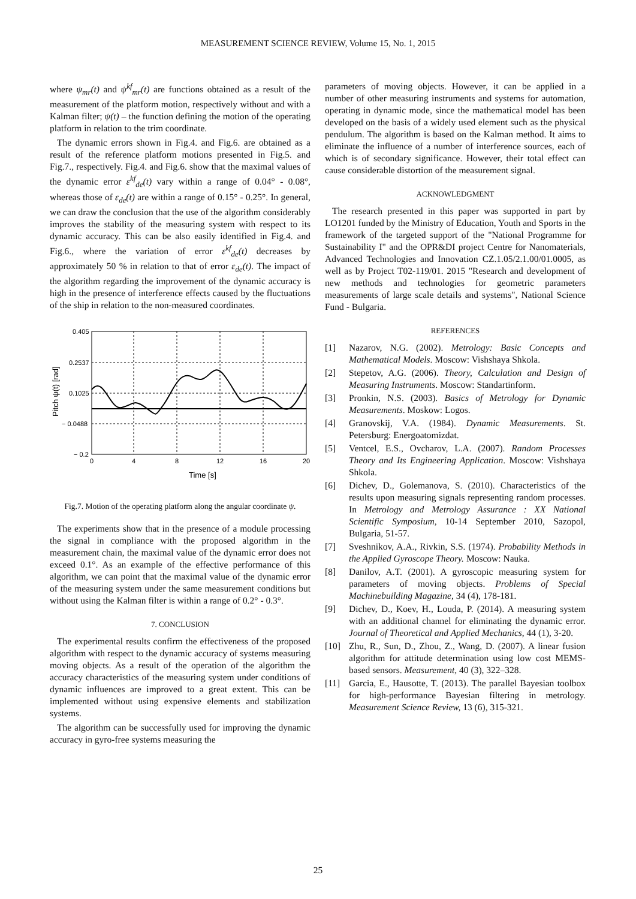MEASUREMENT SCIENCE REVIEW, Volume 15, No. 1, 2015
where ψ<sub>mr</sub>(t) and ψ<sup>kf</sup><sub>mr</sub>(t) are functions obtained as a result of the measurement of the platform motion, respectively without and with a Kalman filter; ψ(t) – the function defining the motion of the operating platform in relation to the trim coordinate.
The dynamic errors shown in Fig.4. and Fig.6. are obtained as a result of the reference platform motions presented in Fig.5. and Fig.7., respectively. Fig.4. and Fig.6. show that the maximal values of the dynamic error ε<sup>kf</sup><sub>de</sub>(t) vary within a range of 0.04° - 0.08°, whereas those of ε<sub>de</sub>(t) are within a range of 0.15° - 0.25°. In general, we can draw the conclusion that the use of the algorithm considerably improves the stability of the measuring system with respect to its dynamic accuracy. This can be also easily identified in Fig.4. and Fig.6., where the variation of error ε<sup>kf</sup><sub>de</sub>(t) decreases by approximately 50 % in relation to that of error ε<sub>de</sub>(t). The impact of the algorithm regarding the improvement of the dynamic accuracy is high in the presence of interference effects caused by the fluctuations of the ship in relation to the non-measured coordinates.
0.405
0.2537
0.1025
− 0.0488
− 0.2
0
4
8
12
16
20
Time [s]
Pitch ψ(t) [rad]
Fig.7. Motion of the operating platform along the angular coordinate ψ.
The experiments show that in the presence of a module processing the signal in compliance with the proposed algorithm in the measurement chain, the maximal value of the dynamic error does not exceed 0.1°. As an example of the effective performance of this algorithm, we can point that the maximal value of the dynamic error of the measuring system under the same measurement conditions but without using the Kalman filter is within a range of 0.2° - 0.3°.
7. CONCLUSION
The experimental results confirm the effectiveness of the proposed algorithm with respect to the dynamic accuracy of systems measuring moving objects. As a result of the operation of the algorithm the accuracy characteristics of the measuring system under conditions of dynamic influences are improved to a great extent. This can be implemented without using expensive elements and stabilization systems.
The algorithm can be successfully used for improving the dynamic accuracy in gyro-free systems measuring the
parameters of moving objects. However, it can be applied in a number of other measuring instruments and systems for automation, operating in dynamic mode, since the mathematical model has been developed on the basis of a widely used element such as the physical pendulum. The algorithm is based on the Kalman method. It aims to eliminate the influence of a number of interference sources, each of which is of secondary significance. However, their total effect can cause considerable distortion of the measurement signal.
ACKNOWLEDGMENT
The research presented in this paper was supported in part by LO1201 funded by the Ministry of Education, Youth and Sports in the framework of the targeted support of the "National Programme for Sustainability I" and the OPR&DI project Centre for Nanomaterials, Advanced Technologies and Innovation CZ.1.05/2.1.00/01.0005, as well as by Project T02-119/01. 2015 "Research and development of new methods and technologies for geometric parameters measurements of large scale details and systems", National Science Fund - Bulgaria.
REFERENCES
[1] Nazarov, N.G. (2002). Metrology: Basic Concepts and Mathematical Models. Moscow: Vishshaya Shkola.
[2] Stepetov, A.G. (2006). Theory, Calculation and Design of Measuring Instruments. Moscow: Standartinform.
[3] Pronkin, N.S. (2003). Basics of Metrology for Dynamic Measurements. Moskow: Logos.
[4] Granovskij, V.A. (1984). Dynamic Measurements. St. Petersburg: Energoatomizdat.
[5] Ventcel, E.S., Ovcharov, L.A. (2007). Random Processes Theory and Its Engineering Application. Moscow: Vishshaya Shkola.
[6] Dichev, D., Golemanova, S. (2010). Characteristics of the results upon measuring signals representing random processes. In Metrology and Metrology Assurance : XX National Scientific Symposium, 10-14 September 2010, Sazopol, Bulgaria, 51-57.
[7] Sveshnikov, A.A., Rivkin, S.S. (1974). Probability Methods in the Applied Gyroscope Theory. Moscow: Nauka.
[8] Danilov, A.T. (2001). A gyroscopic measuring system for parameters of moving objects. Problems of Special Machinebuilding Magazine, 34 (4), 178-181.
[9] Dichev, D., Koev, H., Louda, P. (2014). A measuring system with an additional channel for eliminating the dynamic error. Journal of Theoretical and Applied Mechanics, 44 (1), 3-20.
[10] Zhu, R., Sun, D., Zhou, Z., Wang, D. (2007). A linear fusion algorithm for attitude determination using low cost MEMS-based sensors. Measurement, 40 (3), 322–328.
[11] Garcia, E., Hausotte, T. (2013). The parallel Bayesian toolbox for high-performance Bayesian filtering in metrology. Measurement Science Review, 13 (6), 315-321.
25